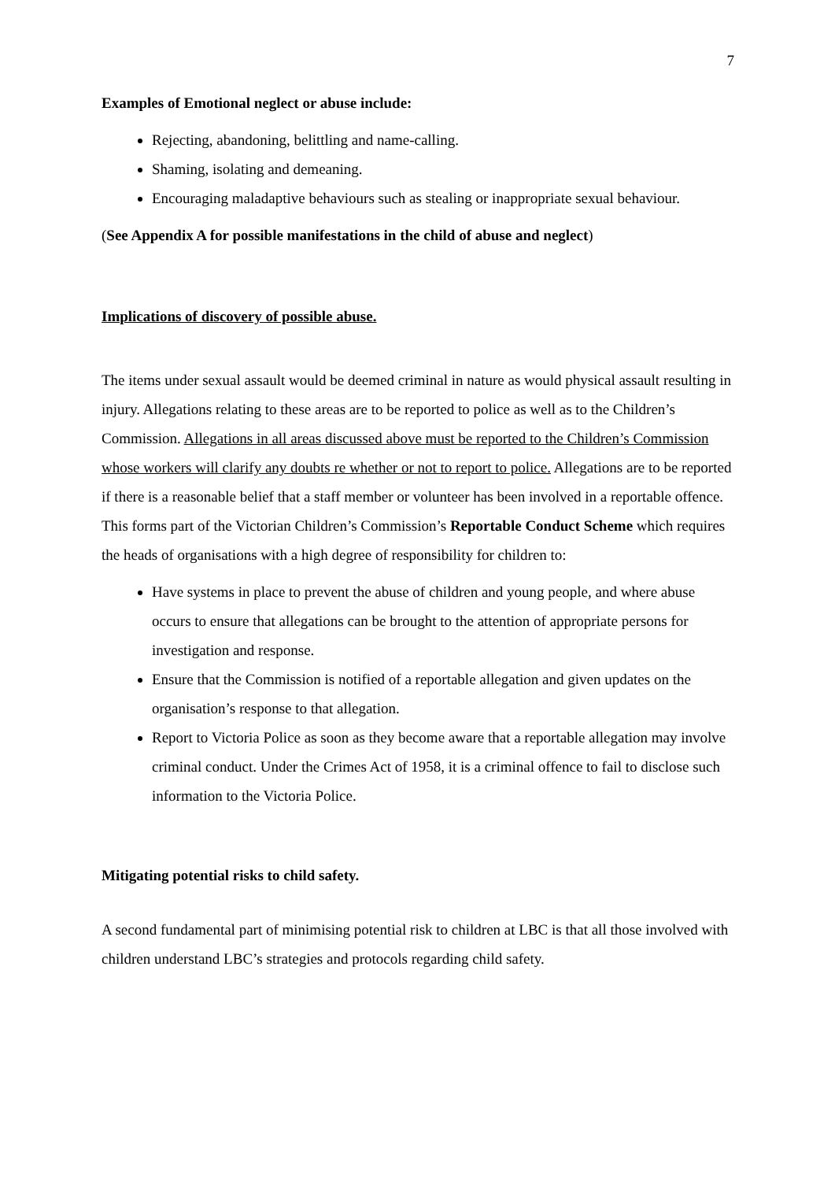7
Examples of Emotional neglect or abuse include:
Rejecting, abandoning, belittling and name-calling.
Shaming, isolating and demeaning.
Encouraging maladaptive behaviours such as stealing or inappropriate sexual behaviour.
(See Appendix A for possible manifestations in the child of abuse and neglect)
Implications of discovery of possible abuse.
The items under sexual assault would be deemed criminal in nature as would physical assault resulting in injury. Allegations relating to these areas are to be reported to police as well as to the Children’s Commission. Allegations in all areas discussed above must be reported to the Children’s Commission whose workers will clarify any doubts re whether or not to report to police. Allegations are to be reported if there is a reasonable belief that a staff member or volunteer has been involved in a reportable offence. This forms part of the Victorian Children’s Commission’s Reportable Conduct Scheme which requires the heads of organisations with a high degree of responsibility for children to:
Have systems in place to prevent the abuse of children and young people, and where abuse occurs to ensure that allegations can be brought to the attention of appropriate persons for investigation and response.
Ensure that the Commission is notified of a reportable allegation and given updates on the organisation’s response to that allegation.
Report to Victoria Police as soon as they become aware that a reportable allegation may involve criminal conduct. Under the Crimes Act of 1958, it is a criminal offence to fail to disclose such information to the Victoria Police.
Mitigating potential risks to child safety.
A second fundamental part of minimising potential risk to children at LBC is that all those involved with children understand LBC’s strategies and protocols regarding child safety.